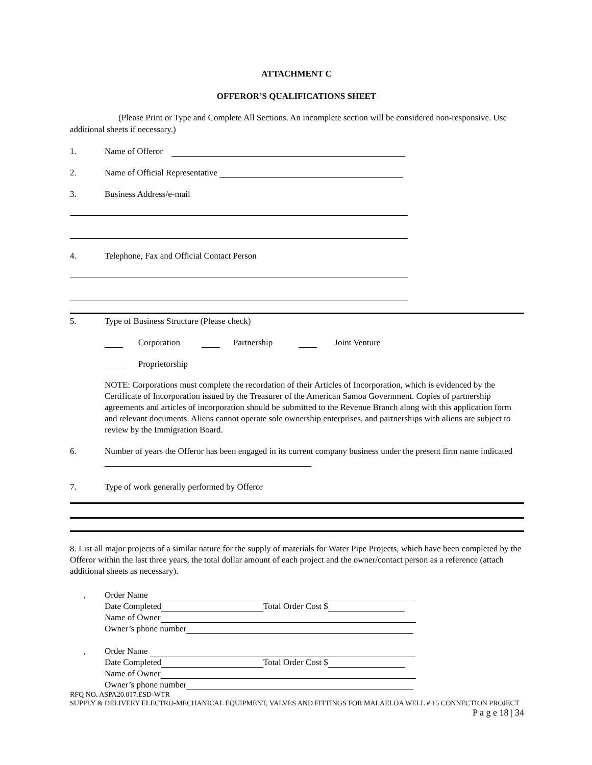ATTACHMENT C
OFFEROR’S QUALIFICATIONS SHEET
(Please Print or Type and Complete All Sections. An incomplete section will be considered non-responsive. Use additional sheets if necessary.)
1. Name of Offeror
2. Name of Official Representative
3. Business Address/e-mail
4. Telephone, Fax and Official Contact Person
5. Type of Business Structure (Please check)
Corporation Partnership Joint Venture
Proprietorship
NOTE: Corporations must complete the recordation of their Articles of Incorporation, which is evidenced by the Certificate of Incorporation issued by the Treasurer of the American Samoa Government. Copies of partnership agreements and articles of incorporation should be submitted to the Revenue Branch along with this application form and relevant documents. Aliens cannot operate sole ownership enterprises, and partnerships with aliens are subject to review by the Immigration Board.
6. Number of years the Offeror has been engaged in its current company business under the present firm name indicated
7. Type of work generally performed by Offeror
8. List all major projects of a similar nature for the supply of materials for Water Pipe Projects, which have been completed by the Offeror within the last three years, the total dollar amount of each project and the owner/contact person as a reference (attach additional sheets as necessary).
‚ Order Name
Date Completed Total Order Cost $
Name of Owner
Owner’s phone number
‚ Order Name
Date Completed Total Order Cost $
Name of Owner
Owner’s phone number
RFQ NO. ASPA20.017.ESD-WTR
SUPPLY & DELIVERY ELECTRO-MECHANICAL EQUIPMENT, VALVES AND FITTINGS FOR MALAELOA WELL # 15 CONNECTION PROJECT
P a g e 18 | 34